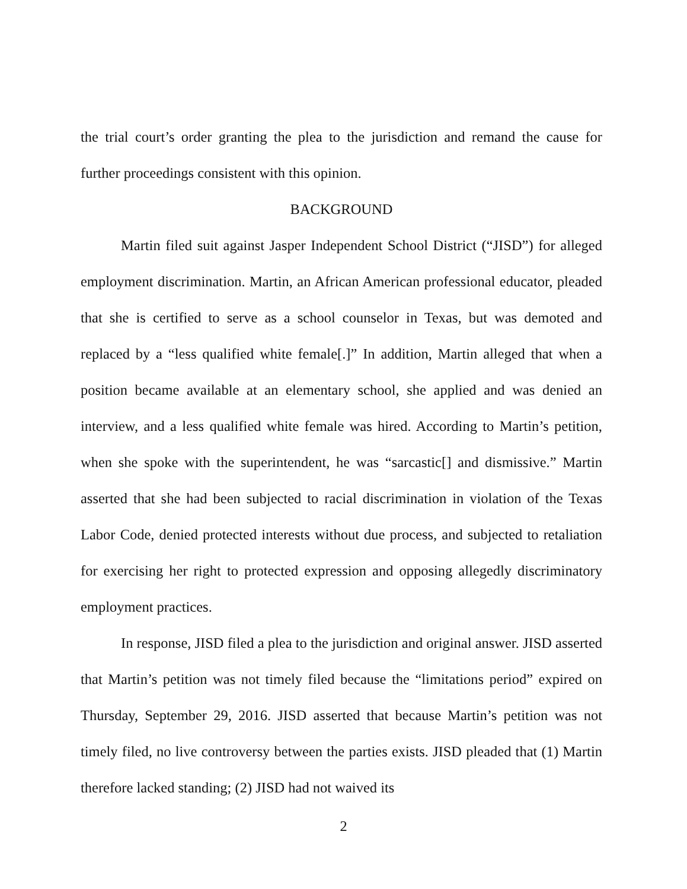the trial court’s order granting the plea to the jurisdiction and remand the cause for further proceedings consistent with this opinion.
BACKGROUND
Martin filed suit against Jasper Independent School District (“JISD”) for alleged employment discrimination. Martin, an African American professional educator, pleaded that she is certified to serve as a school counselor in Texas, but was demoted and replaced by a “less qualified white female[.]” In addition, Martin alleged that when a position became available at an elementary school, she applied and was denied an interview, and a less qualified white female was hired. According to Martin’s petition, when she spoke with the superintendent, he was “sarcastic[] and dismissive.” Martin asserted that she had been subjected to racial discrimination in violation of the Texas Labor Code, denied protected interests without due process, and subjected to retaliation for exercising her right to protected expression and opposing allegedly discriminatory employment practices.
In response, JISD filed a plea to the jurisdiction and original answer. JISD asserted that Martin’s petition was not timely filed because the “limitations period” expired on Thursday, September 29, 2016. JISD asserted that because Martin’s petition was not timely filed, no live controversy between the parties exists. JISD pleaded that (1) Martin therefore lacked standing; (2) JISD had not waived its
2